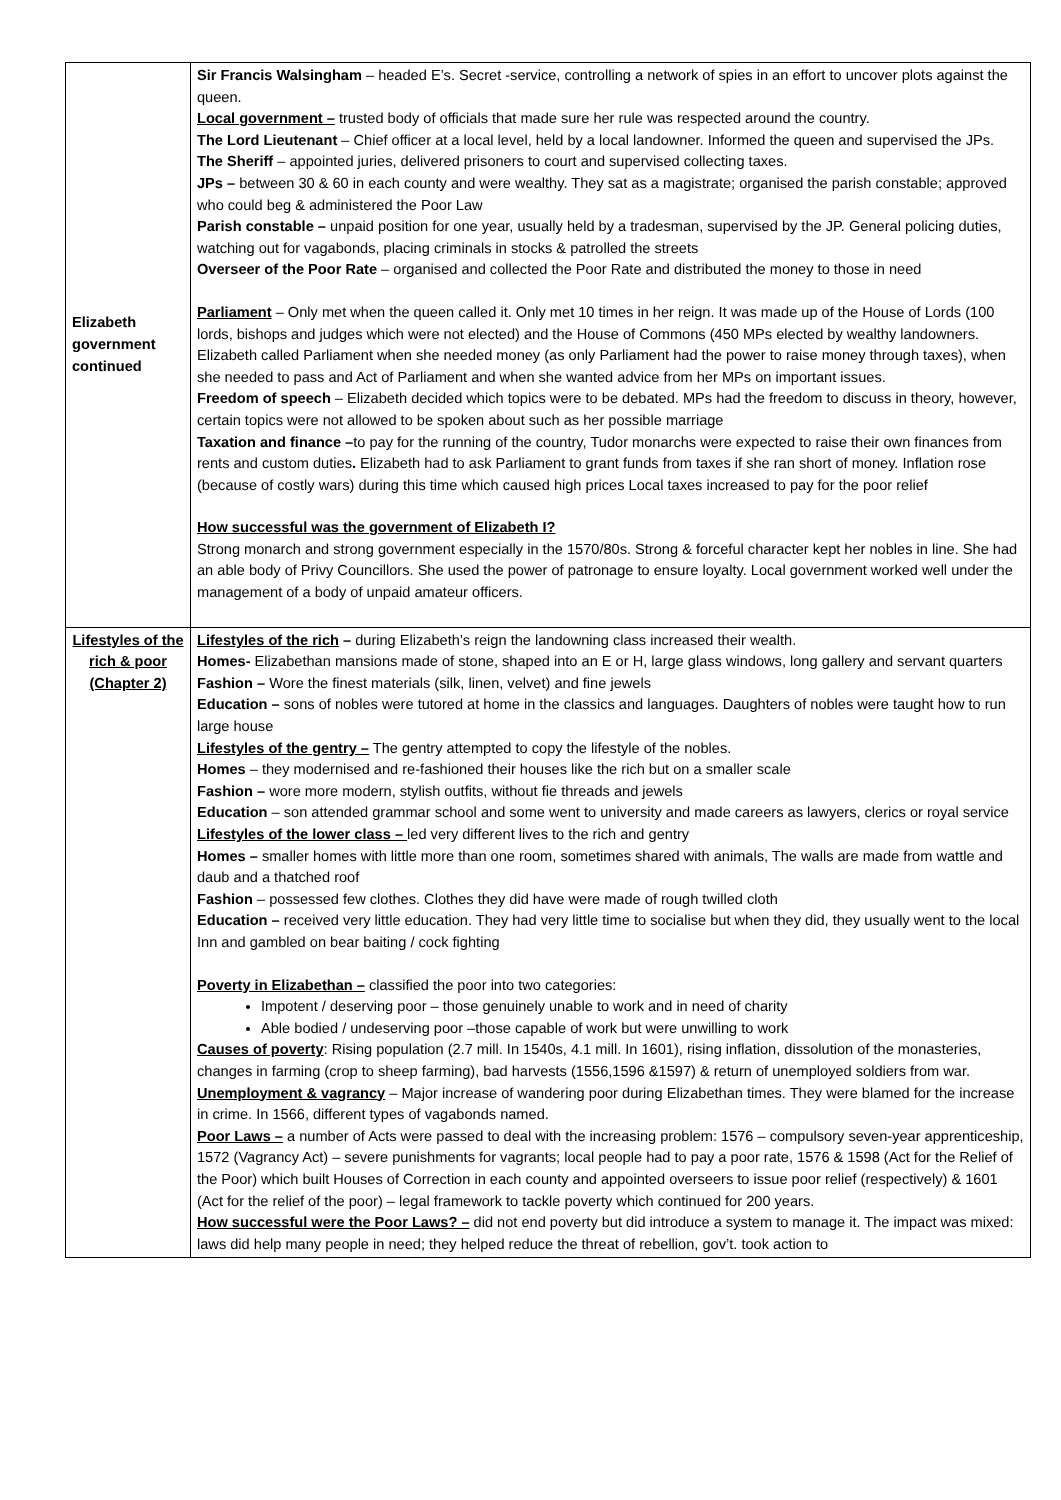| Elizabeth government continued | Sir Francis Walsingham – headed E’s. Secret -service, controlling a network of spies in an effort to uncover plots against the queen. Local government – trusted body of officials that made sure her rule was respected around the country. The Lord Lieutenant – Chief officer at a local level, held by a local landowner. Informed the queen and supervised the JPs. The Sheriff – appointed juries, delivered prisoners to court and supervised collecting taxes. JPs – between 30 & 60 in each county and were wealthy. They sat as a magistrate; organised the parish constable; approved who could beg & administered the Poor Law Parish constable – unpaid position for one year, usually held by a tradesman, supervised by the JP. General policing duties, watching out for vagabonds, placing criminals in stocks & patrolled the streets Overseer of the Poor Rate – organised and collected the Poor Rate and distributed the money to those in need Parliament – Only met when the queen called it. Only met 10 times in her reign. It was made up of the House of Lords (100 lords, bishops and judges which were not elected) and the House of Commons (450 MPs elected by wealthy landowners. Elizabeth called Parliament when she needed money (as only Parliament had the power to raise money through taxes), when she needed to pass and Act of Parliament and when she wanted advice from her MPs on important issues. Freedom of speech – Elizabeth decided which topics were to be debated. MPs had the freedom to discuss in theory, however, certain topics were not allowed to be spoken about such as her possible marriage Taxation and finance – to pay for the running of the country, Tudor monarchs were expected to raise their own finances from rents and custom duties . Elizabeth had to ask Parliament to grant funds from taxes if she ran short of money. Inflation rose (because of costly wars) during this time which caused high prices Local taxes increased to pay for the poor relief How successful was the government of Elizabeth I? Strong monarch and strong government especially in the 1570/80s. Strong & forceful character kept her nobles in line. She had an able body of Privy Councillors. She used the power of patronage to ensure loyalty. Local government worked well under the management of a body of unpaid amateur officers. |
| Lifestyles of the rich & poor (Chapter 2) | Lifestyles of the rich – during Elizabeth’s reign the landowning class increased their wealth. Homes- Elizabethan mansions made of stone, shaped into an E or H, large glass windows, long gallery and servant quarters Fashion – Wore the finest materials (silk, linen, velvet) and fine jewels Education – sons of nobles were tutored at home in the classics and languages. Daughters of nobles were taught how to run large house Lifestyles of the gentry – The gentry attempted to copy the lifestyle of the nobles. Homes – they modernised and re-fashioned their houses like the rich but on a smaller scale Fashion – wore more modern, stylish outfits, without fie threads and jewels Education – son attended grammar school and some went to university and made careers as lawyers, clerics or royal service Lifestyles of the lower class – led very different lives to the rich and gentry Homes – smaller homes with little more than one room, sometimes shared with animals, The walls are made from wattle and daub and a thatched roof Fashion – possessed few clothes. Clothes they did have were made of rough twilled cloth Education – received very little education. They had very little time to socialise but when they did, they usually went to the local Inn and gambled on bear baiting / cock fighting Poverty in Elizabethan – classified the poor into two categories: Impotent / deserving poor – those genuinely unable to work and in need of charity Able bodied / undeserving poor –those capable of work but were unwilling to work Causes of poverty : Rising population (2.7 mill. In 1540s, 4.1 mill. In 1601), rising inflation, dissolution of the monasteries, changes in farming (crop to sheep farming), bad harvests (1556,1596 &1597) & return of unemployed soldiers from war. Unemployment & vagrancy – Major increase of wandering poor during Elizabethan times. They were blamed for the increase in crime. In 1566, different types of vagabonds named. Poor Laws – a number of Acts were passed to deal with the increasing problem: 1576 – compulsory seven-year apprenticeship, 1572 (Vagrancy Act) – severe punishments for vagrants; local people had to pay a poor rate, 1576 & 1598 (Act for the Relief of the Poor) which built Houses of Correction in each county and appointed overseers to issue poor relief (respectively) & 1601 (Act for the relief of the poor) – legal framework to tackle poverty which continued for 200 years. How successful were the Poor Laws? – did not end poverty but did introduce a system to manage it. The impact was mixed: laws did help many people in need; they helped reduce the threat of rebellion, gov’t. took action to |